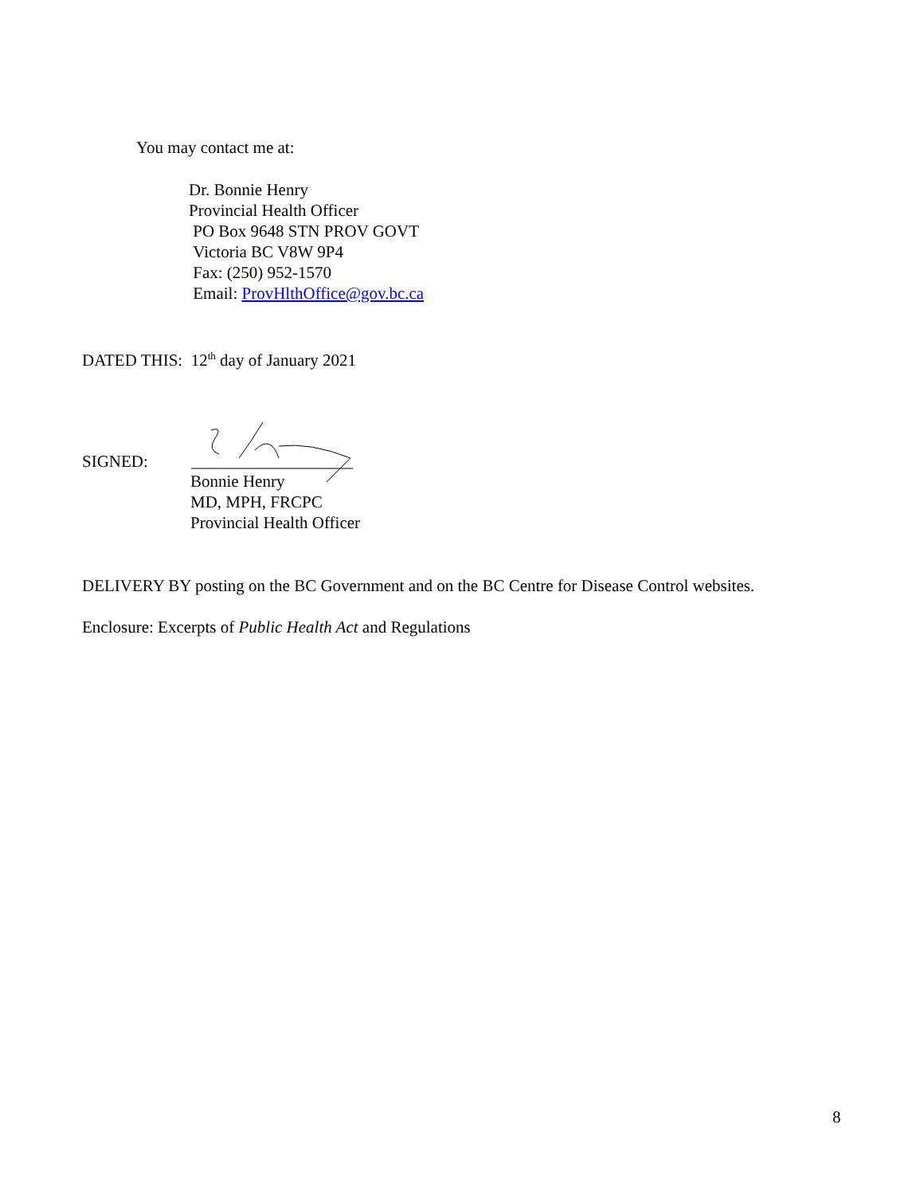You may contact me at:
Dr. Bonnie Henry
Provincial Health Officer
PO Box 9648 STN PROV GOVT
Victoria BC V8W 9P4
Fax: (250) 952-1570
Email: ProvHlthOffice@gov.bc.ca
DATED THIS: 12<sup>th</sup> day of January 2021
SIGNED:
Bonnie Henry
MD, MPH, FRCPC
Provincial Health Officer
DELIVERY BY posting on the BC Government and on the BC Centre for Disease Control websites.
Enclosure: Excerpts of Public Health Act and Regulations
8